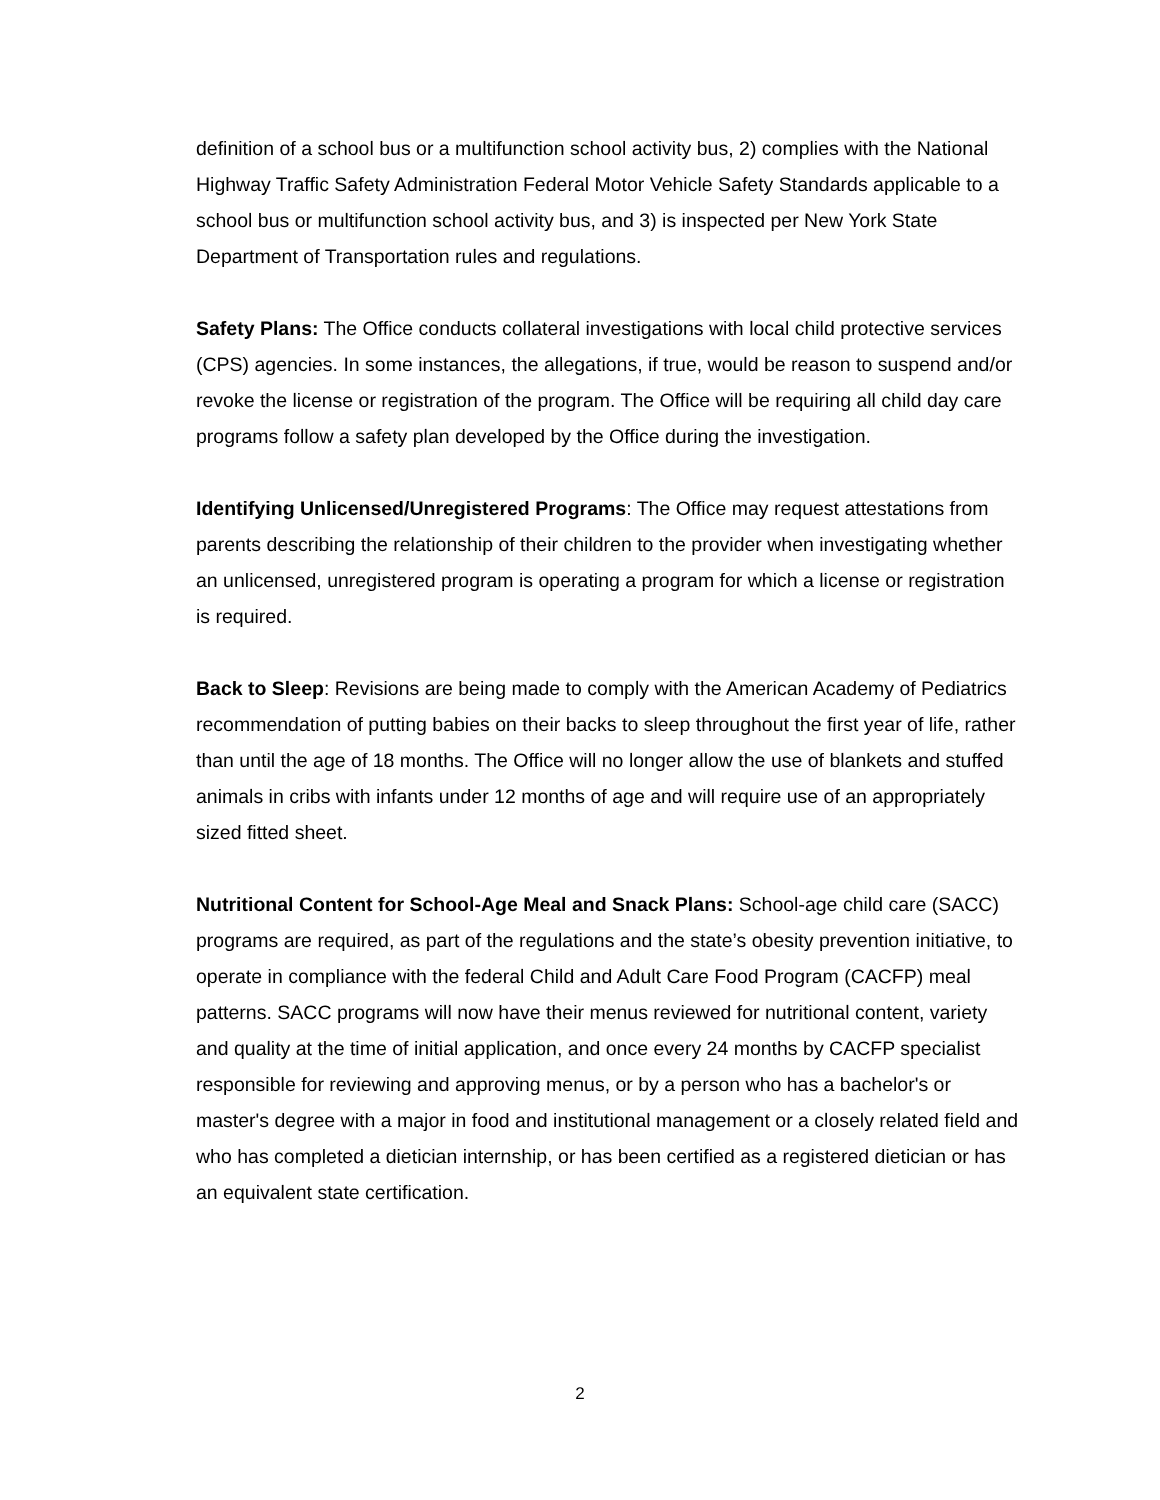definition of a school bus or a multifunction school activity bus, 2) complies with the National Highway Traffic Safety Administration Federal Motor Vehicle Safety Standards applicable to a school bus or multifunction school activity bus, and 3) is inspected per New York State Department of Transportation rules and regulations.
Safety Plans: The Office conducts collateral investigations with local child protective services (CPS) agencies. In some instances, the allegations, if true, would be reason to suspend and/or revoke the license or registration of the program. The Office will be requiring all child day care programs follow a safety plan developed by the Office during the investigation.
Identifying Unlicensed/Unregistered Programs: The Office may request attestations from parents describing the relationship of their children to the provider when investigating whether an unlicensed, unregistered program is operating a program for which a license or registration is required.
Back to Sleep: Revisions are being made to comply with the American Academy of Pediatrics recommendation of putting babies on their backs to sleep throughout the first year of life, rather than until the age of 18 months. The Office will no longer allow the use of blankets and stuffed animals in cribs with infants under 12 months of age and will require use of an appropriately sized fitted sheet.
Nutritional Content for School-Age Meal and Snack Plans: School-age child care (SACC) programs are required, as part of the regulations and the state’s obesity prevention initiative, to operate in compliance with the federal Child and Adult Care Food Program (CACFP) meal patterns. SACC programs will now have their menus reviewed for nutritional content, variety and quality at the time of initial application, and once every 24 months by CACFP specialist responsible for reviewing and approving menus, or by a person who has a bachelor's or master's degree with a major in food and institutional management or a closely related field and who has completed a dietician internship, or has been certified as a registered dietician or has an equivalent state certification.
2